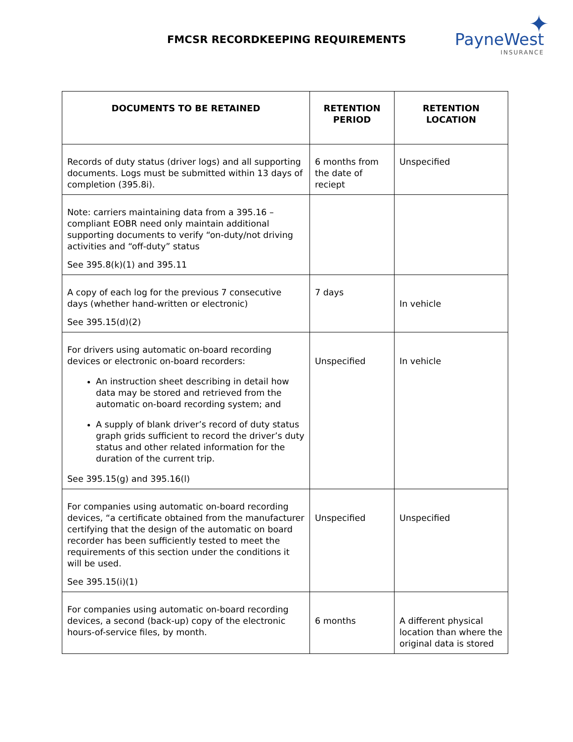FMCSR RECORDKEEPING REQUIREMENTS
✦
PayneWest
INSURANCE
| DOCUMENTS TO BE RETAINED | RETENTION PERIOD | RETENTION LOCATION |
| --- | --- | --- |
| Records of duty status (driver logs) and all supporting documents. Logs must be submitted within 13 days of completion (395.8i). | 6 months from the date of reciept | Unspecified |
| Note: carriers maintaining data from a 395.16 – compliant EOBR need only maintain additional supporting documents to verify “on-duty/not driving activities and “off-duty” status See 395.8(k)(1) and 395.11 | | |
| A copy of each log for the previous 7 consecutive days (whether hand-written or electronic) See 395.15(d)(2) | 7 days | In vehicle |
| For drivers using automatic on-board recording devices or electronic on-board recorders: An instruction sheet describing in detail how data may be stored and retrieved from the automatic on-board recording system; and A supply of blank driver’s record of duty status graph grids sufficient to record the driver’s duty status and other related information for the duration of the current trip. See 395.15(g) and 395.16(l) | Unspecified | In vehicle |
| For companies using automatic on-board recording devices, “a certificate obtained from the manufacturer certifying that the design of the automatic on board recorder has been sufficiently tested to meet the requirements of this section under the conditions it will be used. See 395.15(i)(1) | Unspecified | Unspecified |
| For companies using automatic on-board recording devices, a second (back-up) copy of the electronic hours-of-service files, by month. | 6 months | A different physical location than where the original data is stored |